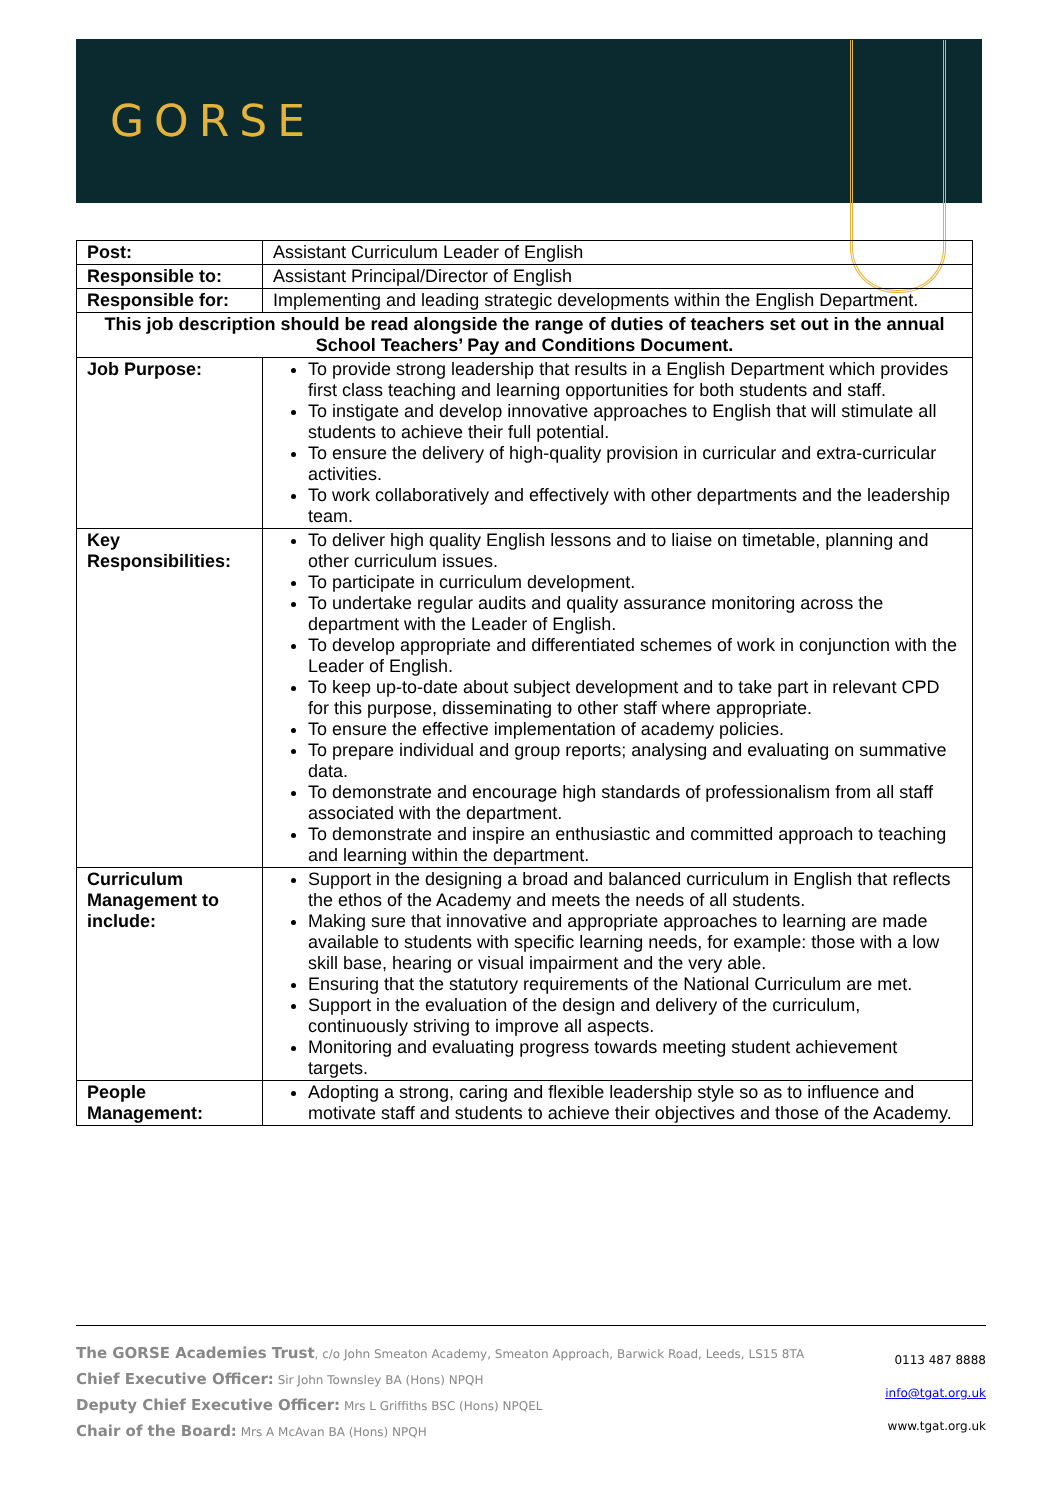GORSE
| Post: | Assistant Curriculum Leader of English |
| Responsible to: | Assistant Principal/Director of English |
| Responsible for: | Implementing and leading strategic developments within the English Department. |
| This job description should be read alongside the range of duties of teachers set out in the annual School Teachers’ Pay and Conditions Document. | |
| Job Purpose: | To provide strong leadership that results in a English Department which provides first class teaching and learning opportunities for both students and staff. To instigate and develop innovative approaches to English that will stimulate all students to achieve their full potential. To ensure the delivery of high-quality provision in curricular and extra-curricular activities. To work collaboratively and effectively with other departments and the leadership team. |
| Key Responsibilities: | To deliver high quality English lessons and to liaise on timetable, planning and other curriculum issues. To participate in curriculum development. To undertake regular audits and quality assurance monitoring across the department with the Leader of English. To develop appropriate and differentiated schemes of work in conjunction with the Leader of English. To keep up-to-date about subject development and to take part in relevant CPD for this purpose, disseminating to other staff where appropriate. To ensure the effective implementation of academy policies. To prepare individual and group reports; analysing and evaluating on summative data. To demonstrate and encourage high standards of professionalism from all staff associated with the department. To demonstrate and inspire an enthusiastic and committed approach to teaching and learning within the department. |
| Curriculum Management to include: | Support in the designing a broad and balanced curriculum in English that reflects the ethos of the Academy and meets the needs of all students. Making sure that innovative and appropriate approaches to learning are made available to students with specific learning needs, for example: those with a low skill base, hearing or visual impairment and the very able. Ensuring that the statutory requirements of the National Curriculum are met. Support in the evaluation of the design and delivery of the curriculum, continuously striving to improve all aspects. Monitoring and evaluating progress towards meeting student achievement targets. |
| People Management: | Adopting a strong, caring and flexible leadership style so as to influence and motivate staff and students to achieve their objectives and those of the Academy. |
The GORSE Academies Trust, c/o John Smeaton Academy, Smeaton Approach, Barwick Road, Leeds, LS15 8TA
Chief Executive Officer: Sir John Townsley BA (Hons) NPQH
Deputy Chief Executive Officer: Mrs L Griffiths BSC (Hons) NPQEL
Chair of the Board: Mrs A McAvan BA (Hons) NPQH
0113 487 8888
info@tgat.org.uk
www.tgat.org.uk